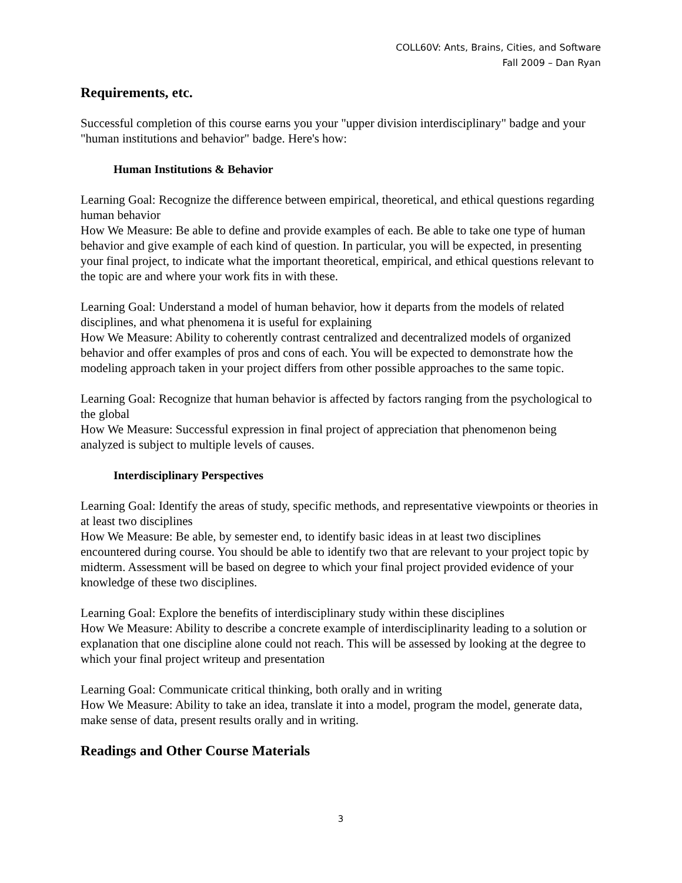COLL60V: Ants, Brains, Cities, and Software
Fall 2009 – Dan Ryan
Requirements, etc.
Successful completion of this course earns you your "upper division interdisciplinary" badge and your "human institutions and behavior" badge. Here's how:
Human Institutions & Behavior
Learning Goal: Recognize the difference between empirical, theoretical, and ethical questions regarding human behavior
How We Measure: Be able to define and provide examples of each. Be able to take one type of human behavior and give example of each kind of question. In particular, you will be expected, in presenting your final project, to indicate what the important theoretical, empirical, and ethical questions relevant to the topic are and where your work fits in with these.
Learning Goal: Understand a model of human behavior, how it departs from the models of related disciplines, and what phenomena it is useful for explaining
How We Measure: Ability to coherently contrast centralized and decentralized models of organized behavior and offer examples of pros and cons of each. You will be expected to demonstrate how the modeling approach taken in your project differs from other possible approaches to the same topic.
Learning Goal: Recognize that human behavior is affected by factors ranging from the psychological to the global
How We Measure: Successful expression in final project of appreciation that phenomenon being analyzed is subject to multiple levels of causes.
Interdisciplinary Perspectives
Learning Goal: Identify the areas of study, specific methods, and representative viewpoints or theories in at least two disciplines
How We Measure: Be able, by semester end, to identify basic ideas in at least two disciplines encountered during course. You should be able to identify two that are relevant to your project topic by midterm. Assessment will be based on degree to which your final project provided evidence of your knowledge of these two disciplines.
Learning Goal: Explore the benefits of interdisciplinary study within these disciplines
How We Measure: Ability to describe a concrete example of interdisciplinarity leading to a solution or explanation that one discipline alone could not reach. This will be assessed by looking at the degree to which your final project writeup and presentation
Learning Goal: Communicate critical thinking, both orally and in writing
How We Measure: Ability to take an idea, translate it into a model, program the model, generate data, make sense of data, present results orally and in writing.
Readings and Other Course Materials
3